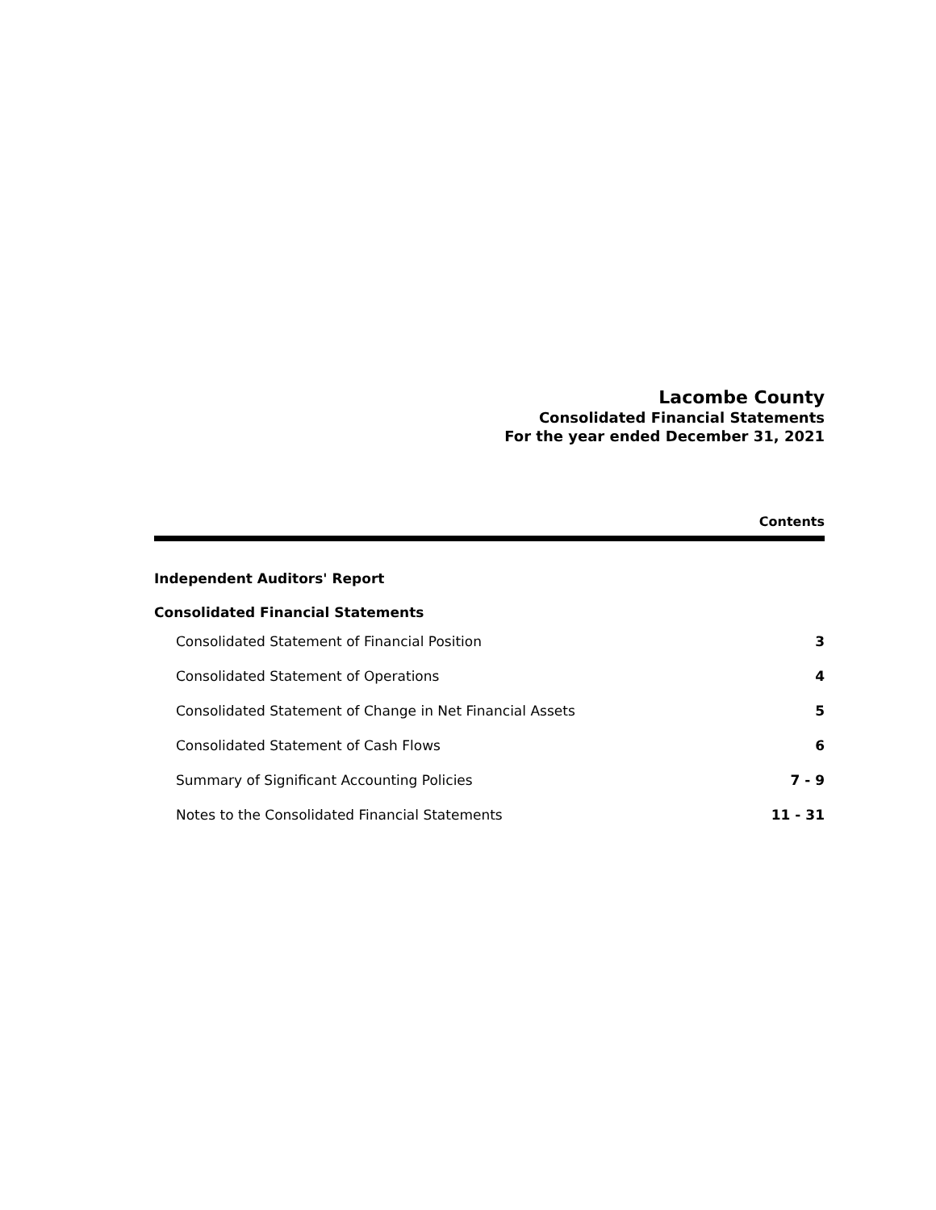Lacombe County
Consolidated Financial Statements
For the year ended December 31, 2021
Contents
Independent Auditors' Report
Consolidated Financial Statements
Consolidated Statement of Financial Position 3
Consolidated Statement of Operations 4
Consolidated Statement of Change in Net Financial Assets 5
Consolidated Statement of Cash Flows 6
Summary of Significant Accounting Policies 7 - 9
Notes to the Consolidated Financial Statements 11 - 31